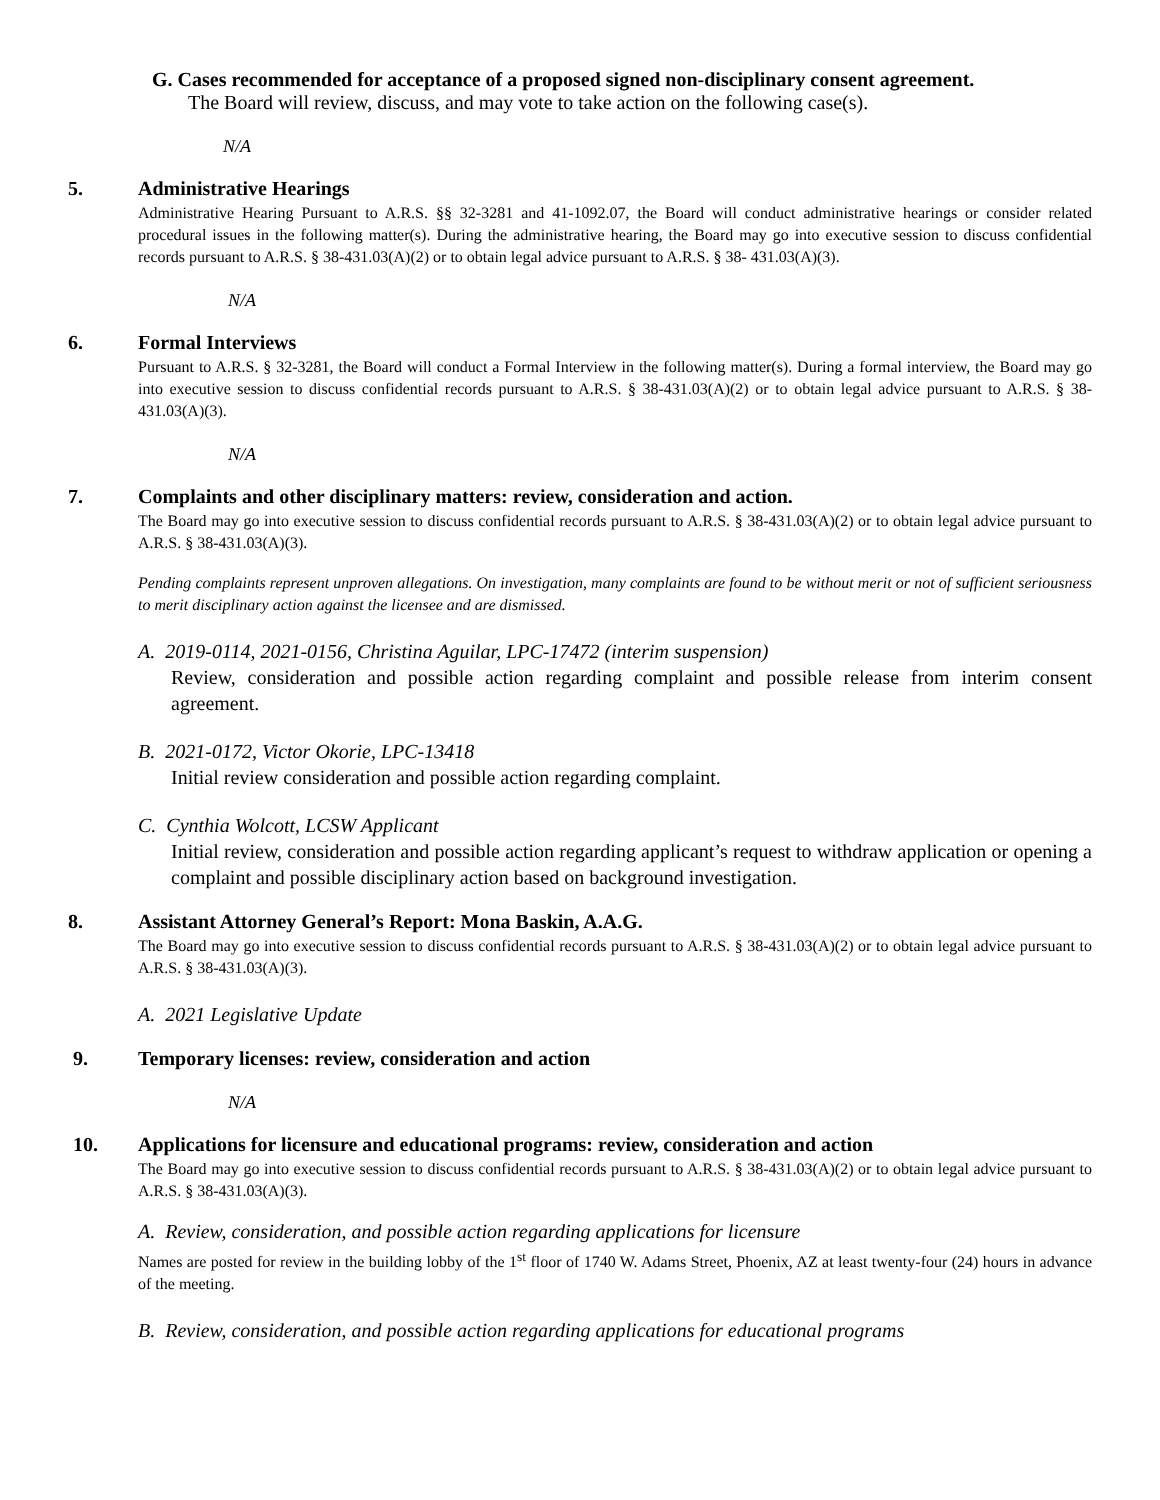G. Cases recommended for acceptance of a proposed signed non-disciplinary consent agreement.
The Board will review, discuss, and may vote to take action on the following case(s).
N/A
5. Administrative Hearings
Administrative Hearing Pursuant to A.R.S. §§ 32-3281 and 41-1092.07, the Board will conduct administrative hearings or consider related procedural issues in the following matter(s). During the administrative hearing, the Board may go into executive session to discuss confidential records pursuant to A.R.S. § 38-431.03(A)(2) or to obtain legal advice pursuant to A.R.S. § 38- 431.03(A)(3).
N/A
6. Formal Interviews
Pursuant to A.R.S. § 32-3281, the Board will conduct a Formal Interview in the following matter(s). During a formal interview, the Board may go into executive session to discuss confidential records pursuant to A.R.S. § 38-431.03(A)(2) or to obtain legal advice pursuant to A.R.S. § 38-431.03(A)(3).
N/A
7. Complaints and other disciplinary matters: review, consideration and action.
The Board may go into executive session to discuss confidential records pursuant to A.R.S. § 38-431.03(A)(2) or to obtain legal advice pursuant to A.R.S. § 38-431.03(A)(3).
Pending complaints represent unproven allegations. On investigation, many complaints are found to be without merit or not of sufficient seriousness to merit disciplinary action against the licensee and are dismissed.
A. 2019-0114, 2021-0156, Christina Aguilar, LPC-17472 (interim suspension)
Review, consideration and possible action regarding complaint and possible release from interim consent agreement.
B. 2021-0172, Victor Okorie, LPC-13418
Initial review consideration and possible action regarding complaint.
C. Cynthia Wolcott, LCSW Applicant
Initial review, consideration and possible action regarding applicant’s request to withdraw application or opening a complaint and possible disciplinary action based on background investigation.
8. Assistant Attorney General’s Report: Mona Baskin, A.A.G.
The Board may go into executive session to discuss confidential records pursuant to A.R.S. § 38-431.03(A)(2) or to obtain legal advice pursuant to A.R.S. § 38-431.03(A)(3).
A. 2021 Legislative Update
9. Temporary licenses: review, consideration and action
N/A
10. Applications for licensure and educational programs: review, consideration and action
The Board may go into executive session to discuss confidential records pursuant to A.R.S. § 38-431.03(A)(2) or to obtain legal advice pursuant to A.R.S. § 38-431.03(A)(3).
A. Review, consideration, and possible action regarding applications for licensure
Names are posted for review in the building lobby of the 1<sup>st</sup> floor of 1740 W. Adams Street, Phoenix, AZ at least twenty-four (24) hours in advance of the meeting.
B. Review, consideration, and possible action regarding applications for educational programs